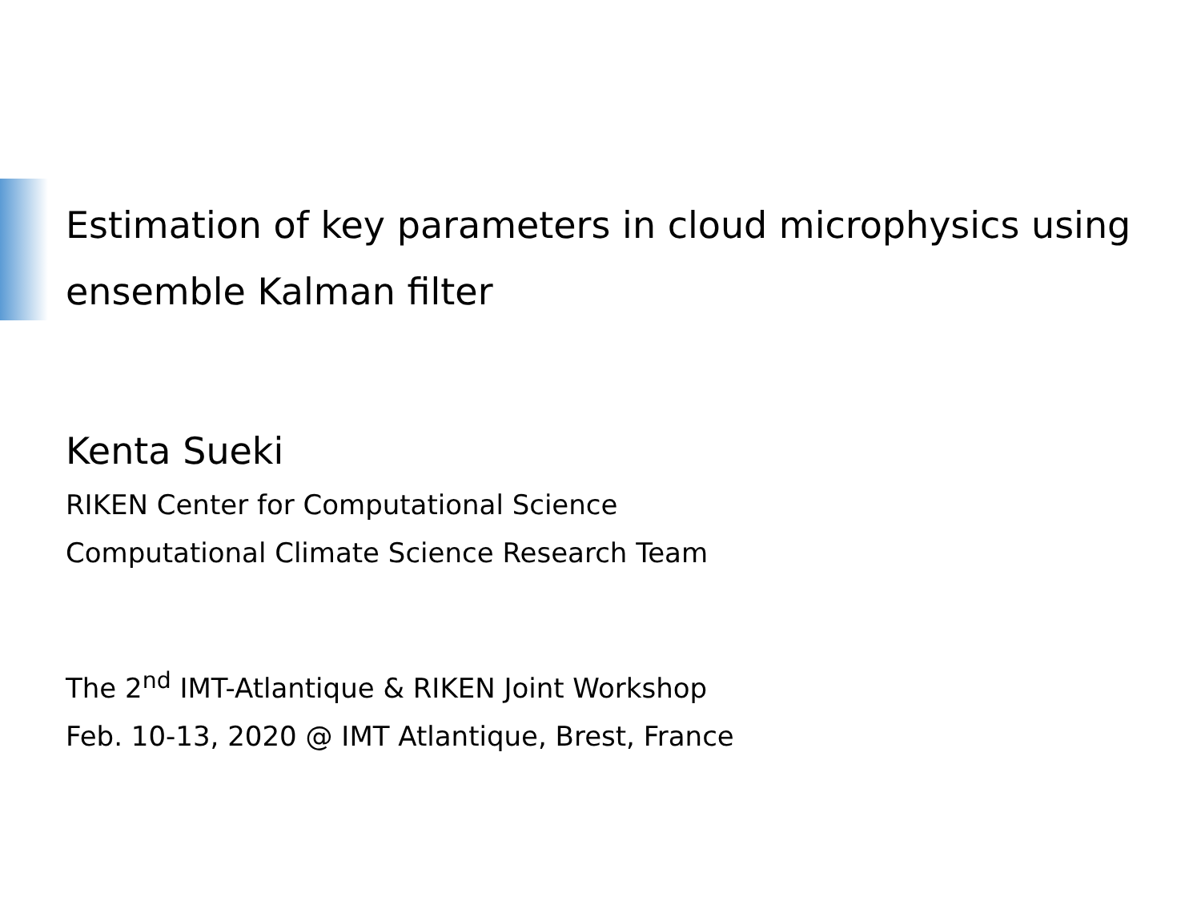Estimation of key parameters in cloud microphysics using ensemble Kalman filter
Kenta Sueki
RIKEN Center for Computational Science
Computational Climate Science Research Team
The 2<sup>nd</sup> IMT-Atlantique & RIKEN Joint Workshop
Feb. 10-13, 2020 @ IMT Atlantique, Brest, France